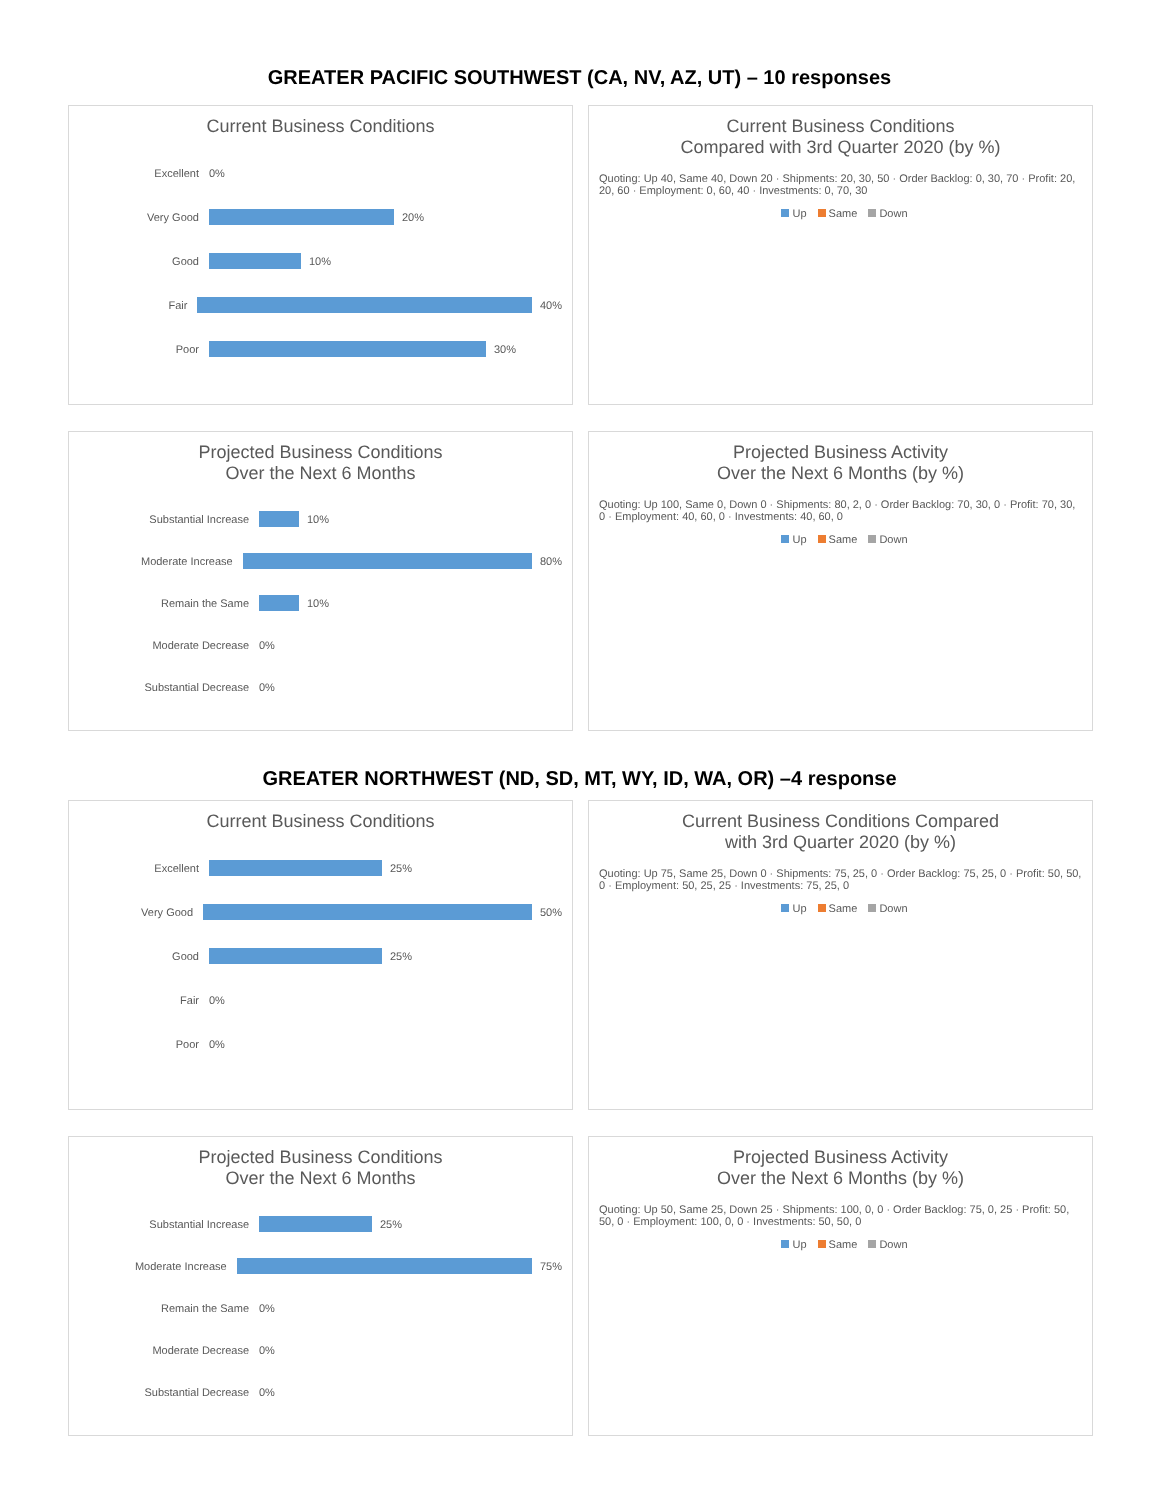GREATER PACIFIC SOUTHWEST (CA, NV, AZ, UT) – 10 responses
Current Business Conditions
Excellent 0%
Very Good 20%
Good 10%
Fair 40%
Poor 30%
Current Business Conditions
Compared with 3rd Quarter 2020 (by %)
Quoting: Up 40, Same 40, Down 20 · Shipments: 20, 30, 50 · Order Backlog: 0, 30, 70 · Profit: 20, 20, 60 · Employment: 0, 60, 40 · Investments: 0, 70, 30
Up Same Down
Projected Business Conditions
Over the Next 6 Months
Substantial Increase 10%
Moderate Increase 80%
Remain the Same 10%
Moderate Decrease 0%
Substantial Decrease 0%
Projected Business Activity
Over the Next 6 Months (by %)
Quoting: Up 100, Same 0, Down 0 · Shipments: 80, 2, 0 · Order Backlog: 70, 30, 0 · Profit: 70, 30, 0 · Employment: 40, 60, 0 · Investments: 40, 60, 0
Up Same Down
GREATER NORTHWEST (ND, SD, MT, WY, ID, WA, OR) –4 response
Current Business Conditions
Excellent 25%
Very Good 50%
Good 25%
Fair 0%
Poor 0%
Current Business Conditions Compared
with 3rd Quarter 2020 (by %)
Quoting: Up 75, Same 25, Down 0 · Shipments: 75, 25, 0 · Order Backlog: 75, 25, 0 · Profit: 50, 50, 0 · Employment: 50, 25, 25 · Investments: 75, 25, 0
Up Same Down
Projected Business Conditions
Over the Next 6 Months
Substantial Increase 25%
Moderate Increase 75%
Remain the Same 0%
Moderate Decrease 0%
Substantial Decrease 0%
Projected Business Activity
Over the Next 6 Months (by %)
Quoting: Up 50, Same 25, Down 25 · Shipments: 100, 0, 0 · Order Backlog: 75, 0, 25 · Profit: 50, 50, 0 · Employment: 100, 0, 0 · Investments: 50, 50, 0
Up Same Down